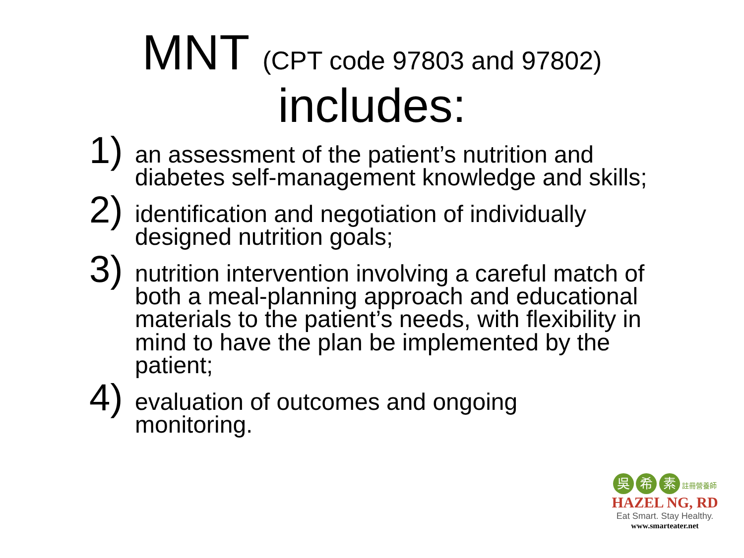MNT (CPT code 97803 and 97802)
includes:
1)
an assessment of the patient’s nutrition and diabetes self-management knowledge and skills;
2)
identification and negotiation of individually designed nutrition goals;
3)
nutrition intervention involving a careful match of both a meal-planning approach and educational materials to the patient’s needs, with flexibility in mind to have the plan be implemented by the patient;
4)
evaluation of outcomes and ongoing monitoring.
吳 希 素 註冊營養師
HAZEL NG, RD
Eat Smart. Stay Healthy.
www.smarteater.net